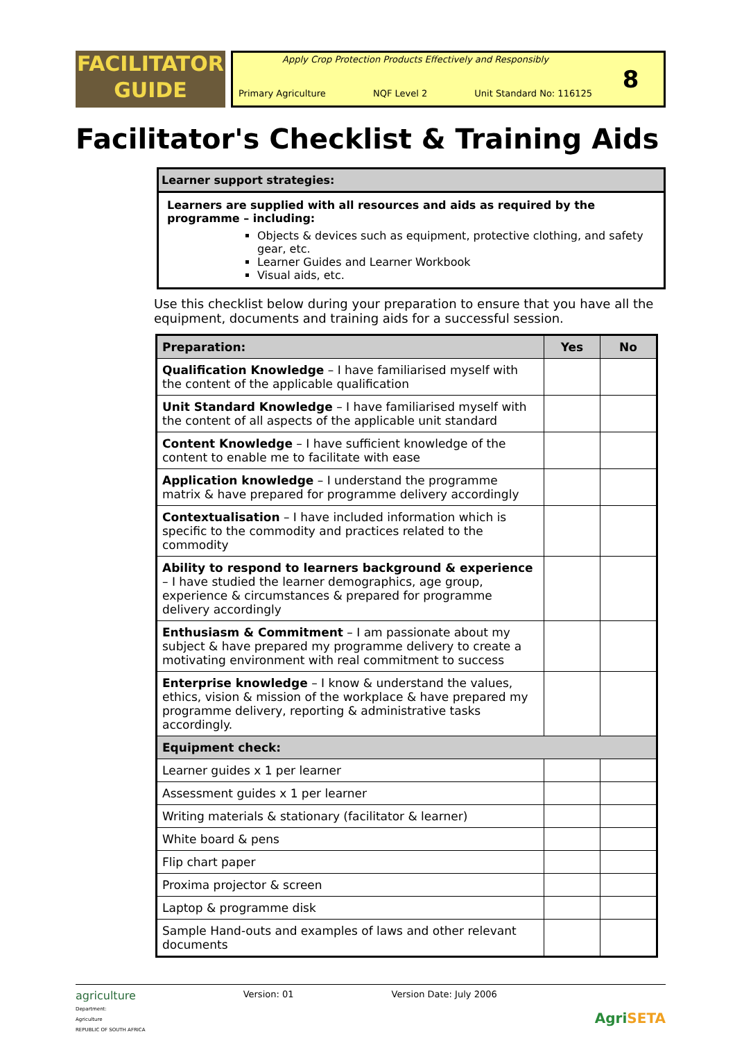FACILITATOR
GUIDE
Apply Crop Protection Products Effectively and Responsibly
Primary Agriculture NQF Level 2 Unit Standard No: 116125
8
Facilitator's Checklist & Training Aids
Learner support strategies:
Learners are supplied with all resources and aids as required by the programme – including:
Objects & devices such as equipment, protective clothing, and safety gear, etc.
Learner Guides and Learner Workbook
Visual aids, etc.
Use this checklist below during your preparation to ensure that you have all the equipment, documents and training aids for a successful session.
| Preparation: | Yes | No |
| --- | --- | --- |
| Qualification Knowledge – I have familiarised myself with the content of the applicable qualification | | |
| Unit Standard Knowledge – I have familiarised myself with the content of all aspects of the applicable unit standard | | |
| Content Knowledge – I have sufficient knowledge of the content to enable me to facilitate with ease | | |
| Application knowledge – I understand the programme matrix & have prepared for programme delivery accordingly | | |
| Contextualisation – I have included information which is specific to the commodity and practices related to the commodity | | |
| Ability to respond to learners background & experience – I have studied the learner demographics, age group, experience & circumstances & prepared for programme delivery accordingly | | |
| Enthusiasm & Commitment – I am passionate about my subject & have prepared my programme delivery to create a motivating environment with real commitment to success | | |
| Enterprise knowledge – I know & understand the values, ethics, vision & mission of the workplace & have prepared my programme delivery, reporting & administrative tasks accordingly. | | |
| Equipment check: | | |
| Learner guides x 1 per learner | | |
| Assessment guides x 1 per learner | | |
| Writing materials & stationary (facilitator & learner) | | |
| White board & pens | | |
| Flip chart paper | | |
| Proxima projector & screen | | |
| Laptop & programme disk | | |
| Sample Hand-outs and examples of laws and other relevant documents | | |
agriculture
Department:
Agriculture
REPUBLIC OF SOUTH AFRICA
Version: 01 Version Date: July 2006
AgriSETA